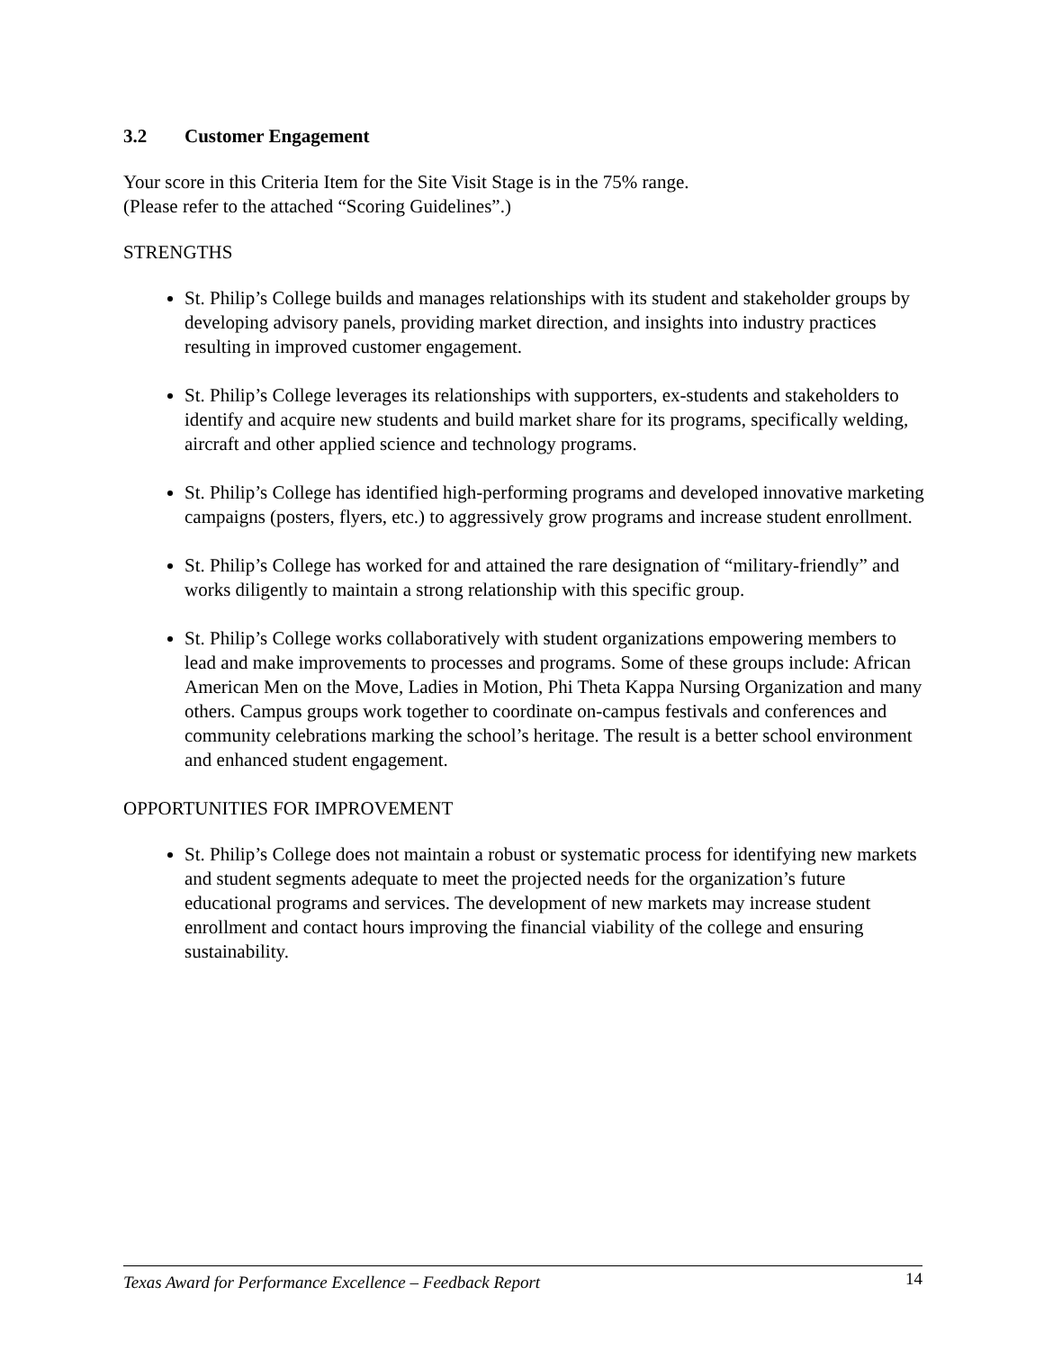3.2 Customer Engagement
Your score in this Criteria Item for the Site Visit Stage is in the 75% range.
(Please refer to the attached “Scoring Guidelines”.)
STRENGTHS
St. Philip’s College builds and manages relationships with its student and stakeholder groups by developing advisory panels, providing market direction, and insights into industry practices resulting in improved customer engagement.
St. Philip’s College leverages its relationships with supporters, ex-students and stakeholders to identify and acquire new students and build market share for its programs, specifically welding, aircraft and other applied science and technology programs.
St. Philip’s College has identified high-performing programs and developed innovative marketing campaigns (posters, flyers, etc.) to aggressively grow programs and increase student enrollment.
St. Philip’s College has worked for and attained the rare designation of “military-friendly” and works diligently to maintain a strong relationship with this specific group.
St. Philip’s College works collaboratively with student organizations empowering members to lead and make improvements to processes and programs. Some of these groups include: African American Men on the Move, Ladies in Motion, Phi Theta Kappa Nursing Organization and many others. Campus groups work together to coordinate on-campus festivals and conferences and community celebrations marking the school’s heritage. The result is a better school environment and enhanced student engagement.
OPPORTUNITIES FOR IMPROVEMENT
St. Philip’s College does not maintain a robust or systematic process for identifying new markets and student segments adequate to meet the projected needs for the organization’s future educational programs and services. The development of new markets may increase student enrollment and contact hours improving the financial viability of the college and ensuring sustainability.
Texas Award for Performance Excellence – Feedback Report 14